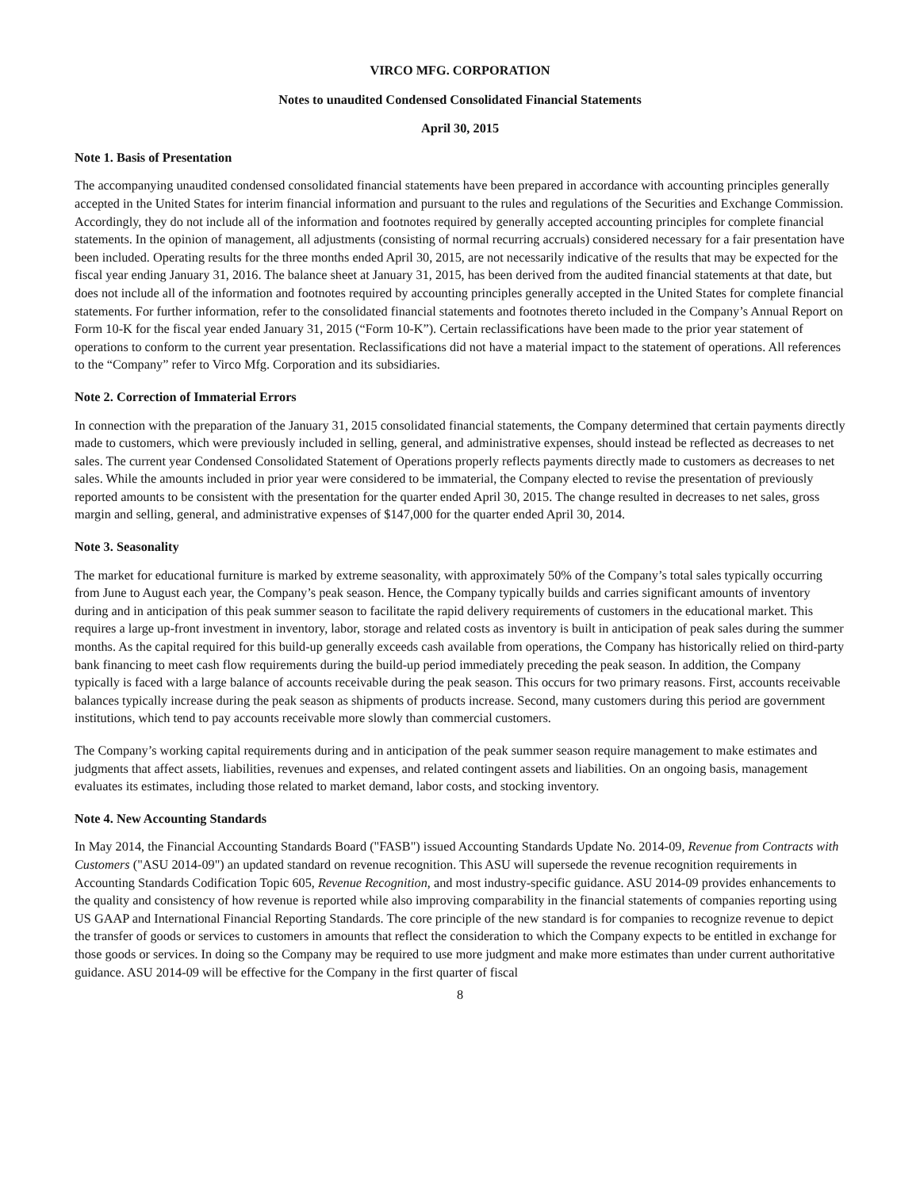VIRCO MFG. CORPORATION
Notes to unaudited Condensed Consolidated Financial Statements
April 30, 2015
Note 1. Basis of Presentation
The accompanying unaudited condensed consolidated financial statements have been prepared in accordance with accounting principles generally accepted in the United States for interim financial information and pursuant to the rules and regulations of the Securities and Exchange Commission. Accordingly, they do not include all of the information and footnotes required by generally accepted accounting principles for complete financial statements. In the opinion of management, all adjustments (consisting of normal recurring accruals) considered necessary for a fair presentation have been included. Operating results for the three months ended April 30, 2015, are not necessarily indicative of the results that may be expected for the fiscal year ending January 31, 2016. The balance sheet at January 31, 2015, has been derived from the audited financial statements at that date, but does not include all of the information and footnotes required by accounting principles generally accepted in the United States for complete financial statements. For further information, refer to the consolidated financial statements and footnotes thereto included in the Company’s Annual Report on Form 10-K for the fiscal year ended January 31, 2015 (“Form 10-K”). Certain reclassifications have been made to the prior year statement of operations to conform to the current year presentation. Reclassifications did not have a material impact to the statement of operations. All references to the “Company” refer to Virco Mfg. Corporation and its subsidiaries.
Note 2. Correction of Immaterial Errors
In connection with the preparation of the January 31, 2015 consolidated financial statements, the Company determined that certain payments directly made to customers, which were previously included in selling, general, and administrative expenses, should instead be reflected as decreases to net sales. The current year Condensed Consolidated Statement of Operations properly reflects payments directly made to customers as decreases to net sales. While the amounts included in prior year were considered to be immaterial, the Company elected to revise the presentation of previously reported amounts to be consistent with the presentation for the quarter ended April 30, 2015. The change resulted in decreases to net sales, gross margin and selling, general, and administrative expenses of $147,000 for the quarter ended April 30, 2014.
Note 3. Seasonality
The market for educational furniture is marked by extreme seasonality, with approximately 50% of the Company’s total sales typically occurring from June to August each year, the Company’s peak season. Hence, the Company typically builds and carries significant amounts of inventory during and in anticipation of this peak summer season to facilitate the rapid delivery requirements of customers in the educational market. This requires a large up-front investment in inventory, labor, storage and related costs as inventory is built in anticipation of peak sales during the summer months. As the capital required for this build-up generally exceeds cash available from operations, the Company has historically relied on third-party bank financing to meet cash flow requirements during the build-up period immediately preceding the peak season. In addition, the Company typically is faced with a large balance of accounts receivable during the peak season. This occurs for two primary reasons. First, accounts receivable balances typically increase during the peak season as shipments of products increase. Second, many customers during this period are government institutions, which tend to pay accounts receivable more slowly than commercial customers.
The Company’s working capital requirements during and in anticipation of the peak summer season require management to make estimates and judgments that affect assets, liabilities, revenues and expenses, and related contingent assets and liabilities. On an ongoing basis, management evaluates its estimates, including those related to market demand, labor costs, and stocking inventory.
Note 4. New Accounting Standards
In May 2014, the Financial Accounting Standards Board ("FASB") issued Accounting Standards Update No. 2014-09, Revenue from Contracts with Customers ("ASU 2014-09") an updated standard on revenue recognition. This ASU will supersede the revenue recognition requirements in Accounting Standards Codification Topic 605, Revenue Recognition, and most industry-specific guidance. ASU 2014-09 provides enhancements to the quality and consistency of how revenue is reported while also improving comparability in the financial statements of companies reporting using US GAAP and International Financial Reporting Standards. The core principle of the new standard is for companies to recognize revenue to depict the transfer of goods or services to customers in amounts that reflect the consideration to which the Company expects to be entitled in exchange for those goods or services. In doing so the Company may be required to use more judgment and make more estimates than under current authoritative guidance. ASU 2014-09 will be effective for the Company in the first quarter of fiscal
8